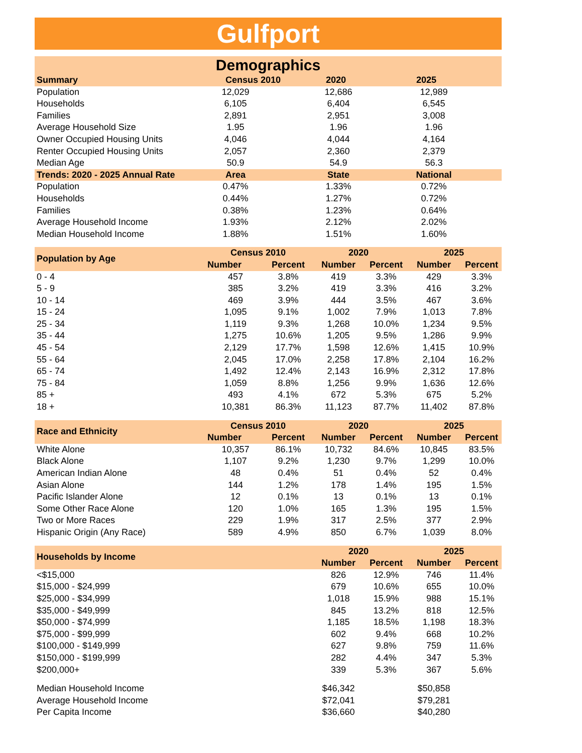Gulfport
| Demographics | | | | | | |
| --- | --- | --- | --- | --- | --- | --- |
| Summary | Census 2010 | | 2020 | | 2025 | |
| Population | 12,029 | | 12,686 | | 12,989 | |
| Households | 6,105 | | 6,404 | | 6,545 | |
| Families | 2,891 | | 2,951 | | 3,008 | |
| Average Household Size | 1.95 | | 1.96 | | 1.96 | |
| Owner Occupied Housing Units | 4,046 | | 4,044 | | 4,164 | |
| Renter Occupied Housing Units | 2,057 | | 2,360 | | 2,379 | |
| Median Age | 50.9 | | 54.9 | | 56.3 | |
| Trends: 2020 - 2025 Annual Rate | Area | | State | | National | |
| Population | 0.47% | | 1.33% | | 0.72% | |
| Households | 0.44% | | 1.27% | | 0.72% | |
| Families | 0.38% | | 1.23% | | 0.64% | |
| Average Household Income | 1.93% | | 2.12% | | 2.02% | |
| Median Household Income | 1.88% | | 1.51% | | 1.60% | |
| Population by Age | Census 2010 | | 2020 | | 2025 | |
| | Number | Percent | Number | Percent | Number | Percent |
| 0 - 4 | 457 | 3.8% | 419 | 3.3% | 429 | 3.3% |
| 5 - 9 | 385 | 3.2% | 419 | 3.3% | 416 | 3.2% |
| 10 - 14 | 469 | 3.9% | 444 | 3.5% | 467 | 3.6% |
| 15 - 24 | 1,095 | 9.1% | 1,002 | 7.9% | 1,013 | 7.8% |
| 25 - 34 | 1,119 | 9.3% | 1,268 | 10.0% | 1,234 | 9.5% |
| 35 - 44 | 1,275 | 10.6% | 1,205 | 9.5% | 1,286 | 9.9% |
| 45 - 54 | 2,129 | 17.7% | 1,598 | 12.6% | 1,415 | 10.9% |
| 55 - 64 | 2,045 | 17.0% | 2,258 | 17.8% | 2,104 | 16.2% |
| 65 - 74 | 1,492 | 12.4% | 2,143 | 16.9% | 2,312 | 17.8% |
| 75 - 84 | 1,059 | 8.8% | 1,256 | 9.9% | 1,636 | 12.6% |
| 85 + | 493 | 4.1% | 672 | 5.3% | 675 | 5.2% |
| 18 + | 10,381 | 86.3% | 11,123 | 87.7% | 11,402 | 87.8% |
| Race and Ethnicity | Census 2010 | | 2020 | | 2025 | |
| | Number | Percent | Number | Percent | Number | Percent |
| White Alone | 10,357 | 86.1% | 10,732 | 84.6% | 10,845 | 83.5% |
| Black Alone | 1,107 | 9.2% | 1,230 | 9.7% | 1,299 | 10.0% |
| American Indian Alone | 48 | 0.4% | 51 | 0.4% | 52 | 0.4% |
| Asian Alone | 144 | 1.2% | 178 | 1.4% | 195 | 1.5% |
| Pacific Islander Alone | 12 | 0.1% | 13 | 0.1% | 13 | 0.1% |
| Some Other Race Alone | 120 | 1.0% | 165 | 1.3% | 195 | 1.5% |
| Two or More Races | 229 | 1.9% | 317 | 2.5% | 377 | 2.9% |
| Hispanic Origin (Any Race) | 589 | 4.9% | 850 | 6.7% | 1,039 | 8.0% |
| Households by Income | | | 2020 | | 2025 | |
| | | | Number | Percent | Number | Percent |
| <$15,000 | | | 826 | 12.9% | 746 | 11.4% |
| $15,000 - $24,999 | | | 679 | 10.6% | 655 | 10.0% |
| $25,000 - $34,999 | | | 1,018 | 15.9% | 988 | 15.1% |
| $35,000 - $49,999 | | | 845 | 13.2% | 818 | 12.5% |
| $50,000 - $74,999 | | | 1,185 | 18.5% | 1,198 | 18.3% |
| $75,000 - $99,999 | | | 602 | 9.4% | 668 | 10.2% |
| $100,000 - $149,999 | | | 627 | 9.8% | 759 | 11.6% |
| $150,000 - $199,999 | | | 282 | 4.4% | 347 | 5.3% |
| $200,000+ | | | 339 | 5.3% | 367 | 5.6% |
| Median Household Income | | | $46,342 | | $50,858 | |
| Average Household Income | | | $72,041 | | $79,281 | |
| Per Capita Income | | | $36,660 | | $40,280 | |